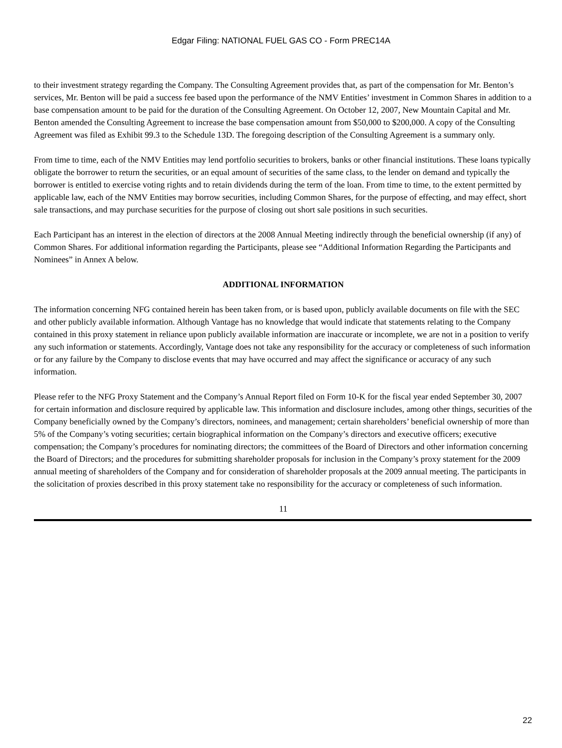Edgar Filing: NATIONAL FUEL GAS CO - Form PREC14A
to their investment strategy regarding the Company. The Consulting Agreement provides that, as part of the compensation for Mr. Benton’s services, Mr. Benton will be paid a success fee based upon the performance of the NMV Entities’ investment in Common Shares in addition to a base compensation amount to be paid for the duration of the Consulting Agreement. On October 12, 2007, New Mountain Capital and Mr. Benton amended the Consulting Agreement to increase the base compensation amount from $50,000 to $200,000. A copy of the Consulting Agreement was filed as Exhibit 99.3 to the Schedule 13D. The foregoing description of the Consulting Agreement is a summary only.
From time to time, each of the NMV Entities may lend portfolio securities to brokers, banks or other financial institutions. These loans typically obligate the borrower to return the securities, or an equal amount of securities of the same class, to the lender on demand and typically the borrower is entitled to exercise voting rights and to retain dividends during the term of the loan. From time to time, to the extent permitted by applicable law, each of the NMV Entities may borrow securities, including Common Shares, for the purpose of effecting, and may effect, short sale transactions, and may purchase securities for the purpose of closing out short sale positions in such securities.
Each Participant has an interest in the election of directors at the 2008 Annual Meeting indirectly through the beneficial ownership (if any) of Common Shares. For additional information regarding the Participants, please see “Additional Information Regarding the Participants and Nominees” in Annex A below.
ADDITIONAL INFORMATION
The information concerning NFG contained herein has been taken from, or is based upon, publicly available documents on file with the SEC and other publicly available information. Although Vantage has no knowledge that would indicate that statements relating to the Company contained in this proxy statement in reliance upon publicly available information are inaccurate or incomplete, we are not in a position to verify any such information or statements. Accordingly, Vantage does not take any responsibility for the accuracy or completeness of such information or for any failure by the Company to disclose events that may have occurred and may affect the significance or accuracy of any such information.
Please refer to the NFG Proxy Statement and the Company’s Annual Report filed on Form 10-K for the fiscal year ended September 30, 2007 for certain information and disclosure required by applicable law. This information and disclosure includes, among other things, securities of the Company beneficially owned by the Company’s directors, nominees, and management; certain shareholders’ beneficial ownership of more than 5% of the Company’s voting securities; certain biographical information on the Company’s directors and executive officers; executive compensation; the Company’s procedures for nominating directors; the committees of the Board of Directors and other information concerning the Board of Directors; and the procedures for submitting shareholder proposals for inclusion in the Company’s proxy statement for the 2009 annual meeting of shareholders of the Company and for consideration of shareholder proposals at the 2009 annual meeting. The participants in the solicitation of proxies described in this proxy statement take no responsibility for the accuracy or completeness of such information.
11
22